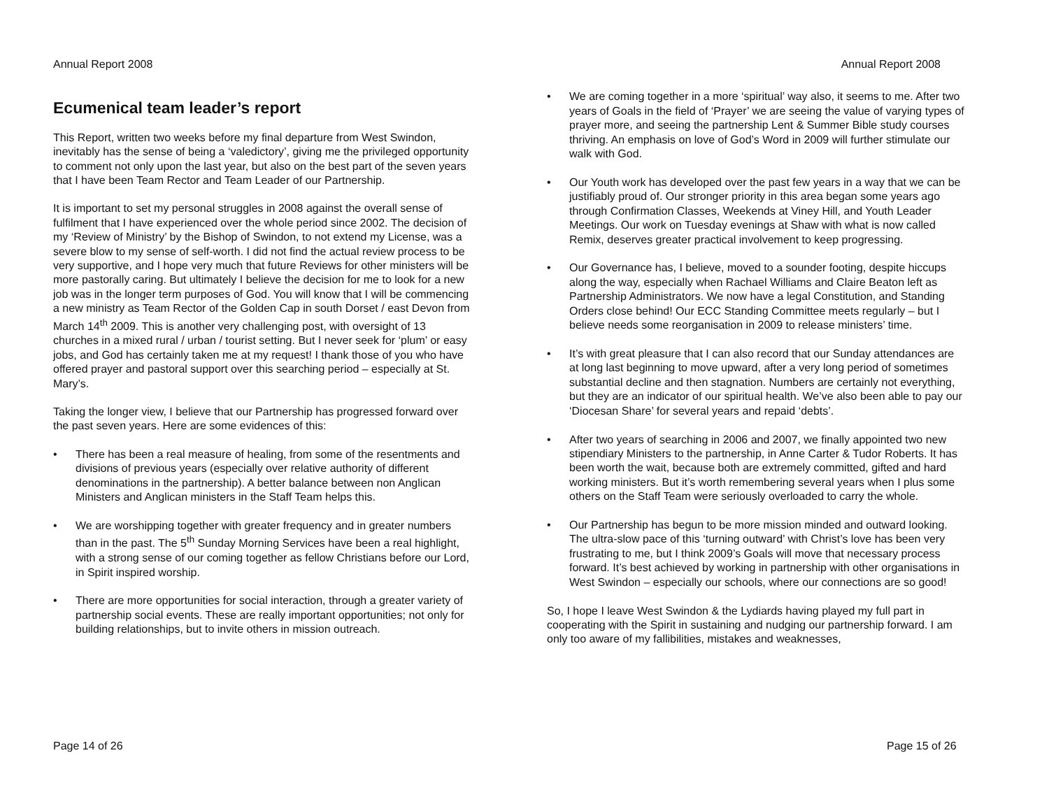Annual Report 2008
Ecumenical team leader’s report
This Report, written two weeks before my final departure from West Swindon, inevitably has the sense of being a ‘valedictory’, giving me the privileged opportunity to comment not only upon the last year, but also on the best part of the seven years that I have been Team Rector and Team Leader of our Partnership.
It is important to set my personal struggles in 2008 against the overall sense of fulfilment that I have experienced over the whole period since 2002. The decision of my ‘Review of Ministry’ by the Bishop of Swindon, to not extend my License, was a severe blow to my sense of self-worth. I did not find the actual review process to be very supportive, and I hope very much that future Reviews for other ministers will be more pastorally caring. But ultimately I believe the decision for me to look for a new job was in the longer term purposes of God. You will know that I will be commencing a new ministry as Team Rector of the Golden Cap in south Dorset / east Devon from March 14<sup>th</sup> 2009. This is another very challenging post, with oversight of 13 churches in a mixed rural / urban / tourist setting. But I never seek for ‘plum’ or easy jobs, and God has certainly taken me at my request! I thank those of you who have offered prayer and pastoral support over this searching period – especially at St. Mary’s.
Taking the longer view, I believe that our Partnership has progressed forward over the past seven years. Here are some evidences of this:
• There has been a real measure of healing, from some of the resentments and divisions of previous years (especially over relative authority of different denominations in the partnership). A better balance between non Anglican Ministers and Anglican ministers in the Staff Team helps this.
• We are worshipping together with greater frequency and in greater numbers than in the past. The 5<sup>th</sup> Sunday Morning Services have been a real highlight, with a strong sense of our coming together as fellow Christians before our Lord, in Spirit inspired worship.
• There are more opportunities for social interaction, through a greater variety of partnership social events. These are really important opportunities; not only for building relationships, but to invite others in mission outreach.
Page 14 of 26
Annual Report 2008
• We are coming together in a more ‘spiritual’ way also, it seems to me. After two years of Goals in the field of ‘Prayer’ we are seeing the value of varying types of prayer more, and seeing the partnership Lent & Summer Bible study courses thriving. An emphasis on love of God’s Word in 2009 will further stimulate our walk with God.
• Our Youth work has developed over the past few years in a way that we can be justifiably proud of. Our stronger priority in this area began some years ago through Confirmation Classes, Weekends at Viney Hill, and Youth Leader Meetings. Our work on Tuesday evenings at Shaw with what is now called Remix, deserves greater practical involvement to keep progressing.
• Our Governance has, I believe, moved to a sounder footing, despite hiccups along the way, especially when Rachael Williams and Claire Beaton left as Partnership Administrators. We now have a legal Constitution, and Standing Orders close behind! Our ECC Standing Committee meets regularly – but I believe needs some reorganisation in 2009 to release ministers’ time.
• It’s with great pleasure that I can also record that our Sunday attendances are at long last beginning to move upward, after a very long period of sometimes substantial decline and then stagnation. Numbers are certainly not everything, but they are an indicator of our spiritual health. We’ve also been able to pay our ‘Diocesan Share’ for several years and repaid ‘debts’.
• After two years of searching in 2006 and 2007, we finally appointed two new stipendiary Ministers to the partnership, in Anne Carter & Tudor Roberts. It has been worth the wait, because both are extremely committed, gifted and hard working ministers. But it’s worth remembering several years when I plus some others on the Staff Team were seriously overloaded to carry the whole.
• Our Partnership has begun to be more mission minded and outward looking. The ultra-slow pace of this ‘turning outward’ with Christ’s love has been very frustrating to me, but I think 2009’s Goals will move that necessary process forward. It’s best achieved by working in partnership with other organisations in West Swindon – especially our schools, where our connections are so good!
So, I hope I leave West Swindon & the Lydiards having played my full part in cooperating with the Spirit in sustaining and nudging our partnership forward. I am only too aware of my fallibilities, mistakes and weaknesses,
Page 15 of 26